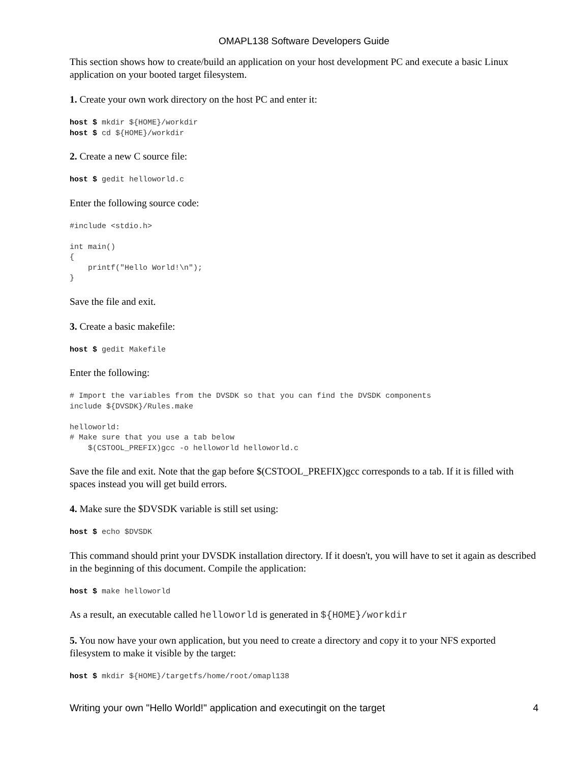OMAPL138 Software Developers Guide
This section shows how to create/build an application on your host development PC and execute a basic Linux application on your booted target filesystem.
1. Create your own work directory on the host PC and enter it:
host $ mkdir ${HOME}/workdir
host $ cd ${HOME}/workdir
2. Create a new C source file:
host $ gedit helloworld.c
Enter the following source code:
#include <stdio.h>

int main()
{
    printf("Hello World!\n");
}
Save the file and exit.
3. Create a basic makefile:
host $ gedit Makefile
Enter the following:
# Import the variables from the DVSDK so that you can find the DVSDK components
include ${DVSDK}/Rules.make

helloworld:
# Make sure that you use a tab below
    $(CSTOOL_PREFIX)gcc -o helloworld helloworld.c
Save the file and exit. Note that the gap before $(CSTOOL_PREFIX)gcc corresponds to a tab. If it is filled with spaces instead you will get build errors.
4. Make sure the $DVSDK variable is still set using:
host $ echo $DVSDK
This command should print your DVSDK installation directory. If it doesn't, you will have to set it again as described in the beginning of this document. Compile the application:
host $ make helloworld
As a result, an executable called helloworld is generated in ${HOME}/workdir
5. You now have your own application, but you need to create a directory and copy it to your NFS exported filesystem to make it visible by the target:
host $ mkdir ${HOME}/targetfs/home/root/omapl138
Writing your own "Hello World!" application and executingit on the target 4